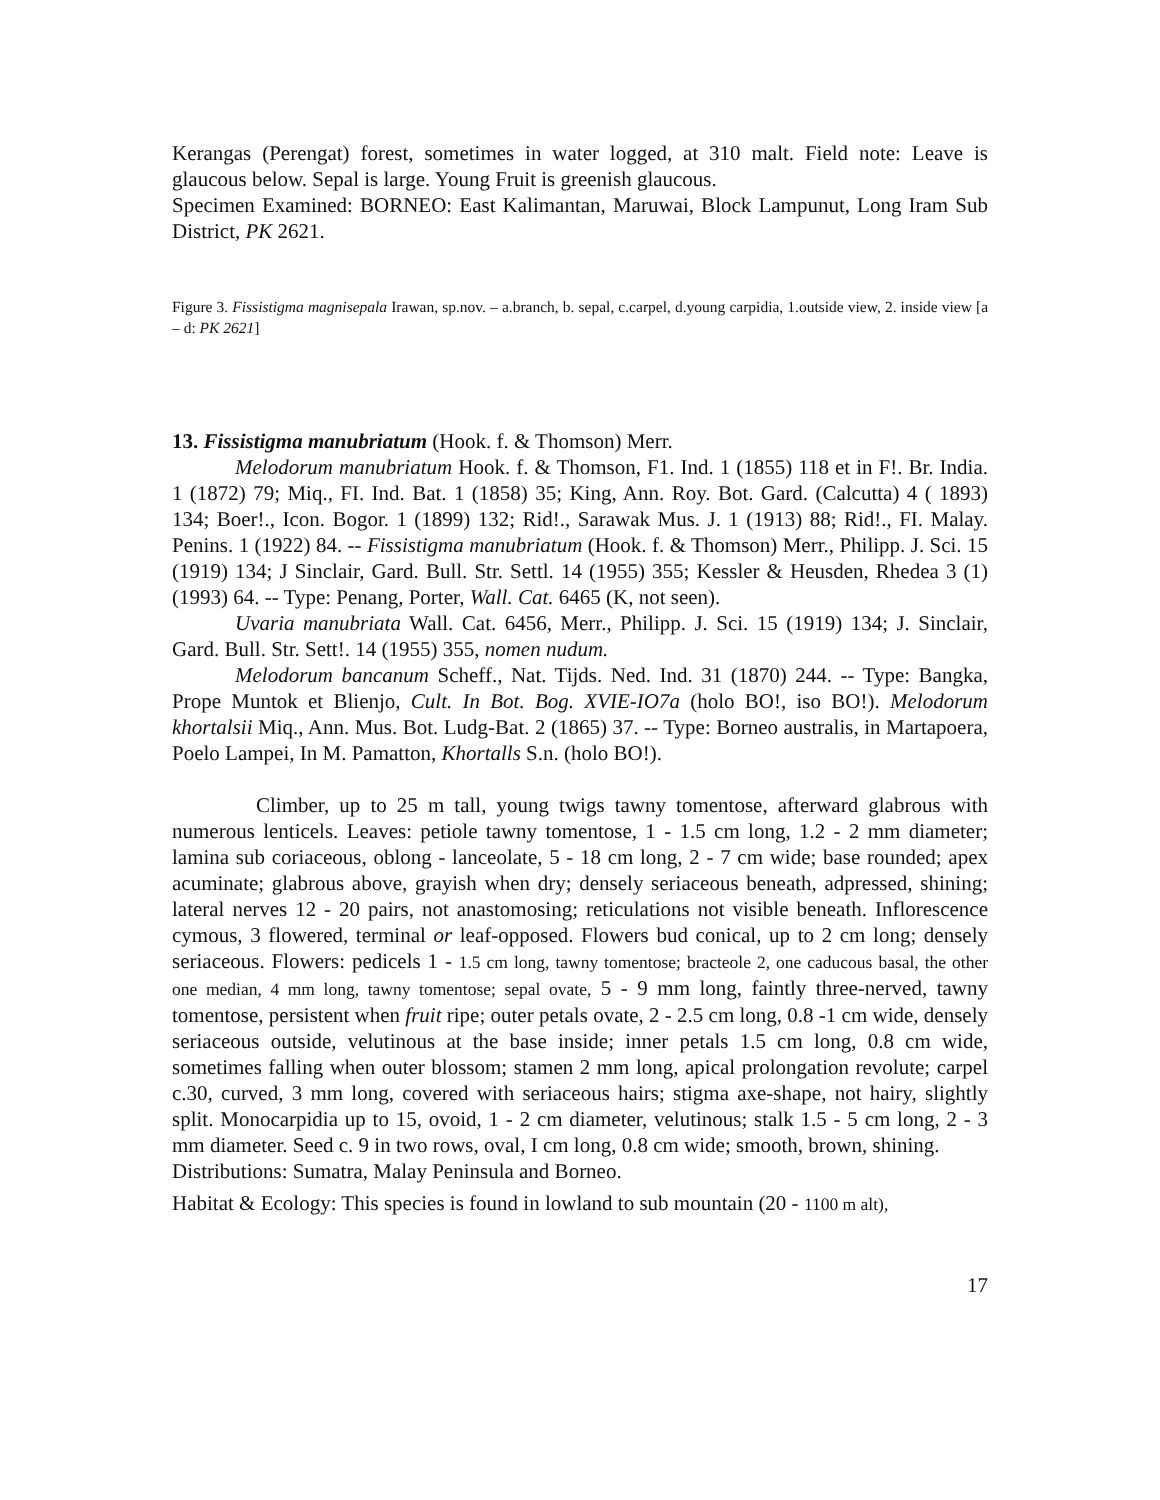Kerangas (Perengat) forest, sometimes in water logged, at 310 malt. Field note: Leave is glaucous below. Sepal is large. Young Fruit is greenish glaucous.
Specimen Examined: BORNEO: East Kalimantan, Maruwai, Block Lampunut, Long Iram Sub District, PK 2621.
Figure 3. Fissistigma magnisepala Irawan, sp.nov. – a.branch, b. sepal, c.carpel, d.young carpidia, 1.outside view, 2. inside view [a – d: PK 2621]
13. Fissistigma manubriatum (Hook. f. & Thomson) Merr.
Melodorum manubriatum Hook. f. & Thomson, F1. Ind. 1 (1855) 118 et in F!. Br. India. 1 (1872) 79; Miq., FI. Ind. Bat. 1 (1858) 35; King, Ann. Roy. Bot. Gard. (Calcutta) 4 ( 1893) 134; Boer!., Icon. Bogor. 1 (1899) 132; Rid!., Sarawak Mus. J. 1 (1913) 88; Rid!., FI. Malay. Penins. 1 (1922) 84. -- Fissistigma manubriatum (Hook. f. & Thomson) Merr., Philipp. J. Sci. 15 (1919) 134; J Sinclair, Gard. Bull. Str. Settl. 14 (1955) 355; Kessler & Heusden, Rhedea 3 (1) (1993) 64. -- Type: Penang, Porter, Wall. Cat. 6465 (K, not seen).
Uvaria manubriata Wall. Cat. 6456, Merr., Philipp. J. Sci. 15 (1919) 134; J. Sinclair, Gard. Bull. Str. Sett!. 14 (1955) 355, nomen nudum.
Melodorum bancanum Scheff., Nat. Tijds. Ned. Ind. 31 (1870) 244. -- Type: Bangka, Prope Muntok et Blienjo, Cult. In Bot. Bog. XVIE-IO7a (holo BO!, iso BO!). Melodorum khortalsii Miq., Ann. Mus. Bot. Ludg-Bat. 2 (1865) 37. -- Type: Borneo australis, in Martapoera, Poelo Lampei, In M. Pamatton, Khortalls S.n. (holo BO!).
Climber, up to 25 m tall, young twigs tawny tomentose, afterward glabrous with numerous lenticels. Leaves: petiole tawny tomentose, 1 - 1.5 cm long, 1.2 - 2 mm diameter; lamina sub coriaceous, oblong - lanceolate, 5 - 18 cm long, 2 - 7 cm wide; base rounded; apex acuminate; glabrous above, grayish when dry; densely seriaceous beneath, adpressed, shining; lateral nerves 12 - 20 pairs, not anastomosing; reticulations not visible beneath. Inflorescence cymous, 3 flowered, terminal or leaf-opposed. Flowers bud conical, up to 2 cm long; densely seriaceous. Flowers: pedicels 1 - 1.5 cm long, tawny tomentose; bracteole 2, one caducous basal, the other one median, 4 mm long, tawny tomentose; sepal ovate, 5 - 9 mm long, faintly three-nerved, tawny tomentose, persistent when fruit ripe; outer petals ovate, 2 - 2.5 cm long, 0.8 -1 cm wide, densely seriaceous outside, velutinous at the base inside; inner petals 1.5 cm long, 0.8 cm wide, sometimes falling when outer blossom; stamen 2 mm long, apical prolongation revolute; carpel c.30, curved, 3 mm long, covered with seriaceous hairs; stigma axe-shape, not hairy, slightly split. Monocarpidia up to 15, ovoid, 1 - 2 cm diameter, velutinous; stalk 1.5 - 5 cm long, 2 - 3 mm diameter. Seed c. 9 in two rows, oval, I cm long, 0.8 cm wide; smooth, brown, shining.
Distributions: Sumatra, Malay Peninsula and Borneo.
Habitat & Ecology: This species is found in lowland to sub mountain (20 - 1100 m alt),
17